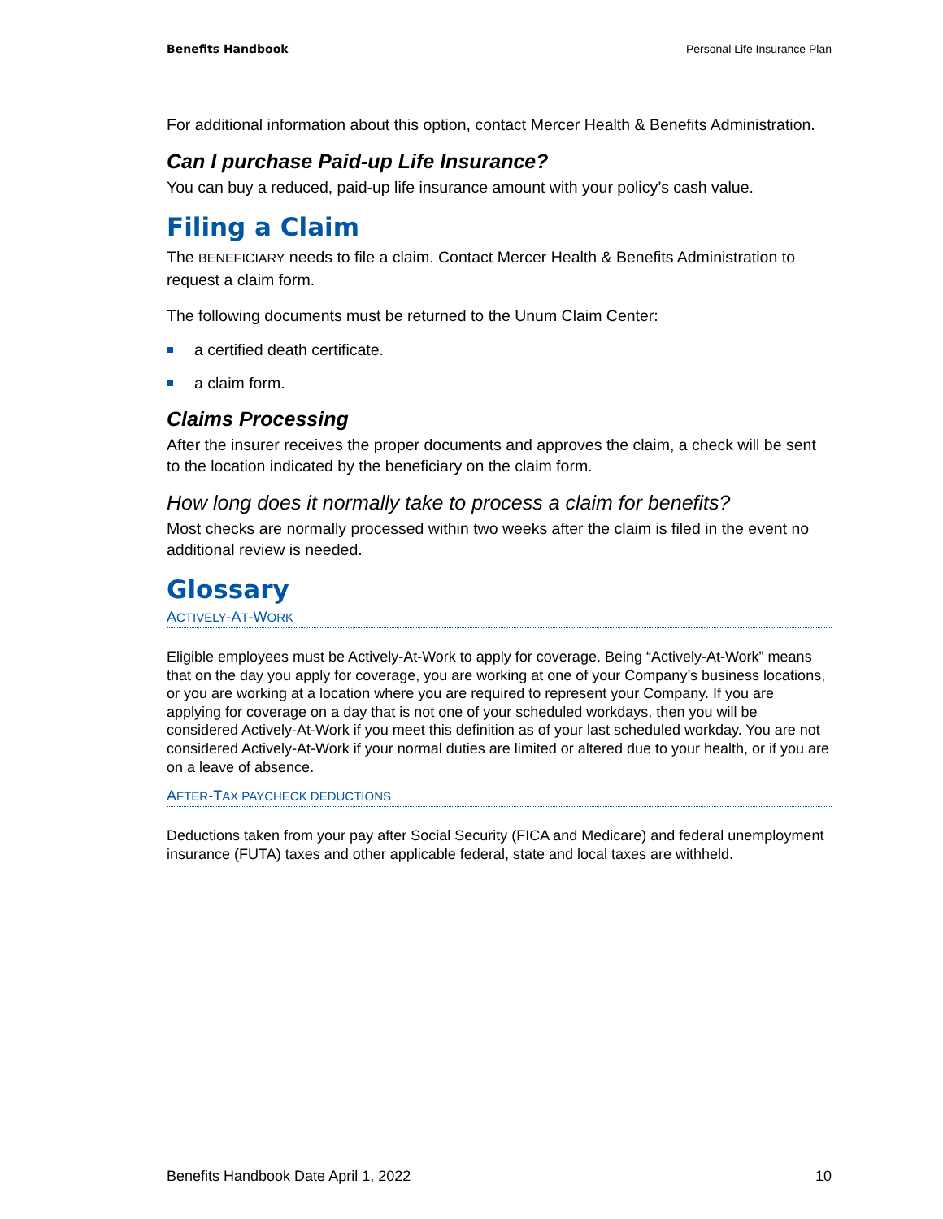Benefits Handbook Personal Life Insurance Plan
For additional information about this option, contact Mercer Health & Benefits Administration.
Can I purchase Paid-up Life Insurance?
You can buy a reduced, paid-up life insurance amount with your policy’s cash value.
Filing a Claim
The BENEFICIARY needs to file a claim. Contact Mercer Health & Benefits Administration to request a claim form.
The following documents must be returned to the Unum Claim Center:
a certified death certificate.
a claim form.
Claims Processing
After the insurer receives the proper documents and approves the claim, a check will be sent to the location indicated by the beneficiary on the claim form.
How long does it normally take to process a claim for benefits?
Most checks are normally processed within two weeks after the claim is filed in the event no additional review is needed.
Glossary
ACTIVELY-AT-WORK
Eligible employees must be Actively-At-Work to apply for coverage. Being “Actively-At-Work” means that on the day you apply for coverage, you are working at one of your Company’s business locations, or you are working at a location where you are required to represent your Company. If you are applying for coverage on a day that is not one of your scheduled workdays, then you will be considered Actively-At-Work if you meet this definition as of your last scheduled workday. You are not considered Actively-At-Work if your normal duties are limited or altered due to your health, or if you are on a leave of absence.
AFTER-TAX PAYCHECK DEDUCTIONS
Deductions taken from your pay after Social Security (FICA and Medicare) and federal unemployment insurance (FUTA) taxes and other applicable federal, state and local taxes are withheld.
Benefits Handbook Date April 1, 2022 10